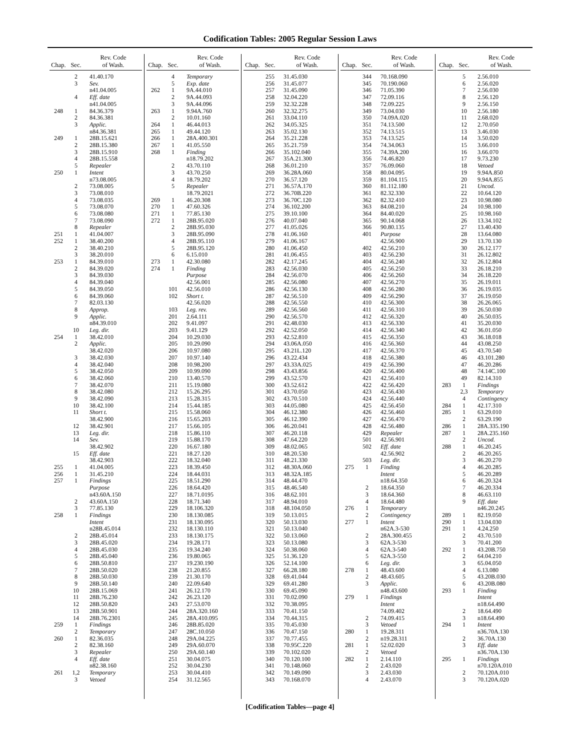Codification Tables: 2005 Regular Session Laws
| Chap. | Sec. | Rev. Code of Wash. |
| --- | --- | --- |
| | 2 | 41.40.170 |
| | 3 | Sev. |
| | | n41.04.005 |
| | 4 | Eff. date |
| | | n41.04.005 |
| 248 | 1 | 84.36.379 |
| | 2 | 84.36.381 |
| | 3 | Applic. |
| | | n84.36.381 |
| 249 | 1 | 28B.15.621 |
| | 2 | 28B.15.380 |
| | 3 | 28B.15.910 |
| | 4 | 28B.15.558 |
| | 5 | Repealer |
| 250 | 1 | Intent |
| | | n73.08.005 |
| | 2 | 73.08.005 |
| | 3 | 73.08.010 |
| | 4 | 73.08.035 |
| | 5 | 73.08.070 |
| | 6 | 73.08.080 |
| | 7 | 73.08.090 |
| | 8 | Repealer |
| 251 | 1 | 41.04.007 |
| 252 | 1 | 38.40.200 |
| | 2 | 38.40.210 |
| | 3 | 38.20.010 |
| 253 | 1 | 84.39.010 |
| | 2 | 84.39.020 |
| | 3 | 84.39.030 |
| | 4 | 84.39.040 |
| | 5 | 84.39.050 |
| | 6 | 84.39.060 |
| | 7 | 82.03.130 |
| | 8 | Approp. |
| | 9 | Applic. |
| | | n84.39.010 |
| | 10 | Leg. dir. |
| 254 | 1 | 38.42.010 |
| | 2 | Applic. |
| | | 38.42.020 |
| | 3 | 38.42.030 |
| | 4 | 38.42.040 |
| | 5 | 38.42.050 |
| | 6 | 38.42.060 |
| | 7 | 38.42.070 |
| | 8 | 38.42.080 |
| | 9 | 38.42.090 |
| | 10 | 38.42.100 |
| | 11 | Short t. |
| | | 38.42.900 |
| | 12 | 38.42.901 |
| | 13 | Leg. dir. |
| | 14 | Sev. |
| | | 38.42.902 |
| | 15 | Eff. date |
| | | 38.42.903 |
| 255 | 1 | 41.04.005 |
| 256 | 1 | 31.45.210 |
| 257 | 1 | Findings |
| | | Purpose |
| | | n43.60A.150 |
| | 2 | 43.60A.150 |
| | 3 | 77.85.130 |
| 258 | 1 | Findings |
| | | Intent |
| | | n28B.45.014 |
| | 2 | 28B.45.014 |
| | 3 | 28B.45.020 |
| | 4 | 28B.45.030 |
| | 5 | 28B.45.040 |
| | 6 | 28B.50.810 |
| | 7 | 28B.50.020 |
| | 8 | 28B.50.030 |
| | 9 | 28B.50.140 |
| | 10 | 28B.15.069 |
| | 11 | 28B.76.230 |
| | 12 | 28B.50.820 |
| | 13 | 28B.50.901 |
| | 14 | 28B.76.2301 |
| 259 | 1 | Findings |
| | 2 | Temporary |
| 260 | 1 | 82.36.035 |
| | 2 | 82.38.160 |
| | 3 | Repealer |
| | 4 | Eff. date |
| | | n82.38.160 |
| 261 | 1,2 | Temporary |
| | 3 | Vetoed |
| Chap. | Sec. | Rev. Code of Wash. |
| --- | --- | --- |
| | 4 | Temporary |
| | 5 | Exp. date |
| 262 | 1 | 9A.44.010 |
| | 2 | 9A.44.093 |
| | 3 | 9A.44.096 |
| 263 | 1 | 9.94A.760 |
| | 2 | 10.01.160 |
| 264 | 1 | 46.44.013 |
| 265 | 1 | 49.44.120 |
| 266 | 1 | 28A.400.301 |
| 267 | 1 | 41.05.550 |
| 268 | 1 | Finding |
| | | n18.79.202 |
| | 2 | 43.70.110 |
| | 3 | 43.70.250 |
| | 4 | 18.79.202 |
| | 5 | Repealer |
| | | 18.79.2021 |
| 269 | 1 | 46.20.308 |
| 270 | 1 | 47.60.326 |
| 271 | 1 | 77.85.130 |
| 272 | 1 | 28B.95.020 |
| | 2 | 28B.95.030 |
| | 3 | 28B.95.090 |
| | 4 | 28B.95.110 |
| | 5 | 28B.95.120 |
| | 6 | 6.15.010 |
| 273 | 1 | 42.30.080 |
| 274 | 1 | Finding |
| | | Purpose |
| | | 42.56.001 |
| | 101 | 42.56.010 |
| | 102 | Short t. |
| | | 42.56.020 |
| | 103 | Leg. rev. |
| | 201 | 2.64.111 |
| | 202 | 9.41.097 |
| | 203 | 9.41.129 |
| | 204 | 10.29.030 |
| | 205 | 10.29.090 |
| | 206 | 10.97.080 |
| | 207 | 10.97.140 |
| | 208 | 10.98.200 |
| | 209 | 10.99.090 |
| | 210 | 13.40.570 |
| | 211 | 15.19.080 |
| | 212 | 15.26.295 |
| | 213 | 15.28.315 |
| | 214 | 15.44.185 |
| | 215 | 15.58.060 |
| | 216 | 15.65.203 |
| | 217 | 15.66.105 |
| | 218 | 15.86.110 |
| | 219 | 15.88.170 |
| | 220 | 16.67.180 |
| | 221 | 18.27.120 |
| | 222 | 18.32.040 |
| | 223 | 18.39.450 |
| | 224 | 18.44.031 |
| | 225 | 18.51.290 |
| | 226 | 18.64.420 |
| | 227 | 18.71.0195 |
| | 228 | 18.71.340 |
| | 229 | 18.106.320 |
| | 230 | 18.130.085 |
| | 231 | 18.130.095 |
| | 232 | 18.130.110 |
| | 233 | 18.130.175 |
| | 234 | 19.28.171 |
| | 235 | 19.34.240 |
| | 236 | 19.80.065 |
| | 237 | 19.230.190 |
| | 238 | 21.20.855 |
| | 239 | 21.30.170 |
| | 240 | 22.09.640 |
| | 241 | 26.12.170 |
| | 242 | 26.23.120 |
| | 243 | 27.53.070 |
| | 244 | 28A.320.160 |
| | 245 | 28A.410.095 |
| | 246 | 28B.85.020 |
| | 247 | 28C.10.050 |
| | 248 | 29A.04.225 |
| | 249 | 29A.60.070 |
| | 250 | 29A.60.140 |
| | 251 | 30.04.075 |
| | 252 | 30.04.230 |
| | 253 | 30.04.410 |
| | 254 | 31.12.565 |
| Chap. | Sec. | Rev. Code of Wash. |
| --- | --- | --- |
| | 255 | 31.45.030 |
| | 256 | 31.45.077 |
| | 257 | 31.45.090 |
| | 258 | 32.04.220 |
| | 259 | 32.32.228 |
| | 260 | 32.32.275 |
| | 261 | 33.04.110 |
| | 262 | 34.05.325 |
| | 263 | 35.02.130 |
| | 264 | 35.21.228 |
| | 265 | 35.21.759 |
| | 266 | 35.102.040 |
| | 267 | 35A.21.300 |
| | 268 | 36.01.210 |
| | 269 | 36.28A.060 |
| | 270 | 36.57.120 |
| | 271 | 36.57A.170 |
| | 272 | 36.70B.220 |
| | 273 | 36.70C.120 |
| | 274 | 36.102.200 |
| | 275 | 39.10.100 |
| | 276 | 40.07.040 |
| | 277 | 41.05.026 |
| | 278 | 41.06.160 |
| | 279 | 41.06.167 |
| | 280 | 41.06.450 |
| | 281 | 41.06.455 |
| | 282 | 42.17.245 |
| | 283 | 42.56.030 |
| | 284 | 42.56.070 |
| | 285 | 42.56.080 |
| | 286 | 42.56.130 |
| | 287 | 42.56.510 |
| | 288 | 42.56.550 |
| | 289 | 42.56.560 |
| | 290 | 42.56.570 |
| | 291 | 42.48.030 |
| | 292 | 42.52.050 |
| | 293 | 42.52.810 |
| | 294 | 43.06A.050 |
| | 295 | 43.21L.120 |
| | 296 | 43.22.434 |
| | 297 | 43.33A.025 |
| | 298 | 43.43.856 |
| | 299 | 43.52.570 |
| | 300 | 43.52.612 |
| | 301 | 43.70.050 |
| | 302 | 43.70.510 |
| | 303 | 44.05.080 |
| | 304 | 46.12.380 |
| | 305 | 46.12.390 |
| | 306 | 46.20.041 |
| | 307 | 46.20.118 |
| | 308 | 47.64.220 |
| | 309 | 48.02.065 |
| | 310 | 48.20.530 |
| | 311 | 48.21.330 |
| | 312 | 48.30A.060 |
| | 313 | 48.32A.185 |
| | 314 | 48.44.470 |
| | 315 | 48.46.540 |
| | 316 | 48.62.101 |
| | 317 | 48.94.010 |
| | 318 | 48.104.050 |
| | 319 | 50.13.015 |
| | 320 | 50.13.030 |
| | 321 | 50.13.040 |
| | 322 | 50.13.060 |
| | 323 | 50.13.080 |
| | 324 | 50.38.060 |
| | 325 | 51.36.120 |
| | 326 | 52.14.100 |
| | 327 | 66.28.180 |
| | 328 | 69.41.044 |
| | 329 | 69.41.280 |
| | 330 | 69.45.090 |
| | 331 | 70.02.090 |
| | 332 | 70.38.095 |
| | 333 | 70.41.150 |
| | 334 | 70.44.315 |
| | 335 | 70.45.030 |
| | 336 | 70.47.150 |
| | 337 | 70.77.455 |
| | 338 | 70.95C.220 |
| | 339 | 70.102.020 |
| | 340 | 70.120.100 |
| | 341 | 70.148.060 |
| | 342 | 70.149.090 |
| | 343 | 70.168.070 |
| Chap. | Sec. | Rev. Code of Wash. |
| --- | --- | --- |
| | 344 | 70.168.090 |
| | 345 | 70.190.060 |
| | 346 | 71.05.390 |
| | 347 | 72.09.116 |
| | 348 | 72.09.225 |
| | 349 | 73.04.030 |
| | 350 | 74.09A.020 |
| | 351 | 74.13.500 |
| | 352 | 74.13.515 |
| | 353 | 74.13.525 |
| | 354 | 74.34.063 |
| | 355 | 74.39A.200 |
| | 356 | 74.46.820 |
| | 357 | 76.09.060 |
| | 358 | 80.04.095 |
| | 359 | 81.104.115 |
| | 360 | 81.112.180 |
| | 361 | 82.32.330 |
| | 362 | 82.32.410 |
| | 363 | 84.08.210 |
| | 364 | 84.40.020 |
| | 365 | 90.14.068 |
| | 366 | 90.80.135 |
| | 401 | Purpose |
| | | 42.56.900 |
| | 402 | 42.56.210 |
| | 403 | 42.56.230 |
| | 404 | 42.56.240 |
| | 405 | 42.56.250 |
| | 406 | 42.56.260 |
| | 407 | 42.56.270 |
| | 408 | 42.56.280 |
| | 409 | 42.56.290 |
| | 410 | 42.56.300 |
| | 411 | 42.56.310 |
| | 412 | 42.56.320 |
| | 413 | 42.56.330 |
| | 414 | 42.56.340 |
| | 415 | 42.56.350 |
| | 416 | 42.56.360 |
| | 417 | 42.56.370 |
| | 418 | 42.56.380 |
| | 419 | 42.56.390 |
| | 420 | 42.56.400 |
| | 421 | 42.56.410 |
| | 422 | 42.56.420 |
| | 423 | 42.56.430 |
| | 424 | 42.56.440 |
| | 425 | 42.56.450 |
| | 426 | 42.56.460 |
| | 427 | 42.56.470 |
| | 428 | 42.56.480 |
| | 429 | Repealer |
| | 501 | 42.56.901 |
| | 502 | Eff. date |
| | | 42.56.902 |
| | 503 | Leg. dir. |
| 275 | 1 | Finding |
| | | Intent |
| | | n18.64.350 |
| | 2 | 18.64.350 |
| | 3 | 18.64.360 |
| | 4 | 18.64.480 |
| 276 | 1 | Temporary |
| | 2 | Contingency |
| 277 | 1 | Intent |
| | | n62A.3-530 |
| | 2 | 28A.300.455 |
| | 3 | 62A.3-530 |
| | 4 | 62A.3-540 |
| | 5 | 62A.3-550 |
| | 6 | Leg. dir. |
| 278 | 1 | 48.43.600 |
| | 2 | 48.43.605 |
| | 3 | Applic. |
| | | n48.43.600 |
| 279 | 1 | Findings |
| | | Intent |
| | | 74.09.402 |
| | 2 | 74.09.415 |
| | 3 | Vetoed |
| 280 | 1 | 19.28.311 |
| | 2 | n19.28.311 |
| 281 | 1 | 52.02.020 |
| | 2 | Vetoed |
| 282 | 1 | 2.14.110 |
| | 2 | 2.43.020 |
| | 3 | 2.43.030 |
| | 4 | 2.43.070 |
| Chap. | Sec. | Rev. Code of Wash. |
| --- | --- | --- |
| | 5 | 2.56.010 |
| | 6 | 2.56.020 |
| | 7 | 2.56.030 |
| | 8 | 2.56.120 |
| | 9 | 2.56.150 |
| | 10 | 2.56.180 |
| | 11 | 2.68.020 |
| | 12 | 2.70.050 |
| | 13 | 3.46.030 |
| | 14 | 3.50.020 |
| | 15 | 3.66.010 |
| | 16 | 3.66.070 |
| | 17 | 9.73.230 |
| | 18 | Vetoed |
| | 19 | 9.94A.850 |
| | 20 | 9.94A.855 |
| | 21 | Uncod. |
| | 22 | 10.64.120 |
| | 23 | 10.98.080 |
| | 24 | 10.98.100 |
| | 25 | 10.98.160 |
| | 26 | 13.34.102 |
| | 27 | 13.40.430 |
| | 28 | 13.64.080 |
| | 29 | 13.70.130 |
| | 30 | 26.12.177 |
| | 31 | 26.12.802 |
| | 32 | 26.12.804 |
| | 33 | 26.18.210 |
| | 34 | 26.18.220 |
| | 35 | 26.19.011 |
| | 36 | 26.19.035 |
| | 37 | 26.19.050 |
| | 38 | 26.26.065 |
| | 39 | 26.50.030 |
| | 40 | 26.50.035 |
| | 41 | 35.20.030 |
| | 42 | 36.01.050 |
| | 43 | 36.18.018 |
| | 44 | 43.08.250 |
| | 45 | 43.70.540 |
| | 46 | 43.101.280 |
| | 47 | 46.20.286 |
| | 48 | 74.14C.100 |
| | 49 | 82.14.310 |
| 283 | 1 | Findings |
| | 2,3 | Temporary |
| | 4 | Contingency |
| 284 | 1 | 42.17.310 |
| 285 | 1 | 63.29.010 |
| | 2 | 63.29.190 |
| 286 | 1 | 28A.335.190 |
| 287 | 1 | 28A.235.160 |
| | 2 | Uncod. |
| 288 | 1 | 46.20.245 |
| | 2 | 46.20.265 |
| | 3 | 46.20.270 |
| | 4 | 46.20.285 |
| | 5 | 46.20.289 |
| | 6 | 46.20.324 |
| | 7 | 46.20.334 |
| | 8 | 46.63.110 |
| | 9 | Eff. date |
| | | n46.20.245 |
| 289 | 1 | 82.19.050 |
| 290 | 1 | 13.04.030 |
| 291 | 1 | 4.24.250 |
| | 2 | 43.70.510 |
| | 3 | 70.41.200 |
| 292 | 1 | 43.20B.750 |
| | 2 | 64.04.210 |
| | 3 | 65.04.050 |
| | 4 | 6.13.080 |
| | 5 | 43.20B.030 |
| | 6 | 43.20B.080 |
| 293 | 1 | Finding |
| | | Intent |
| | | n18.64.490 |
| | 2 | 18.64.490 |
| | 3 | n18.64.490 |
| 294 | 1 | Intent |
| | | n36.70A.130 |
| | 2 | 36.70A.130 |
| | 3 | Eff. date |
| | | n36.70A.130 |
| 295 | 1 | Findings |
| | | n70.120A.010 |
| | 2 | 70.120A.010 |
| | 3 | 70.120A.020 |
[Codification Tables—page 4]